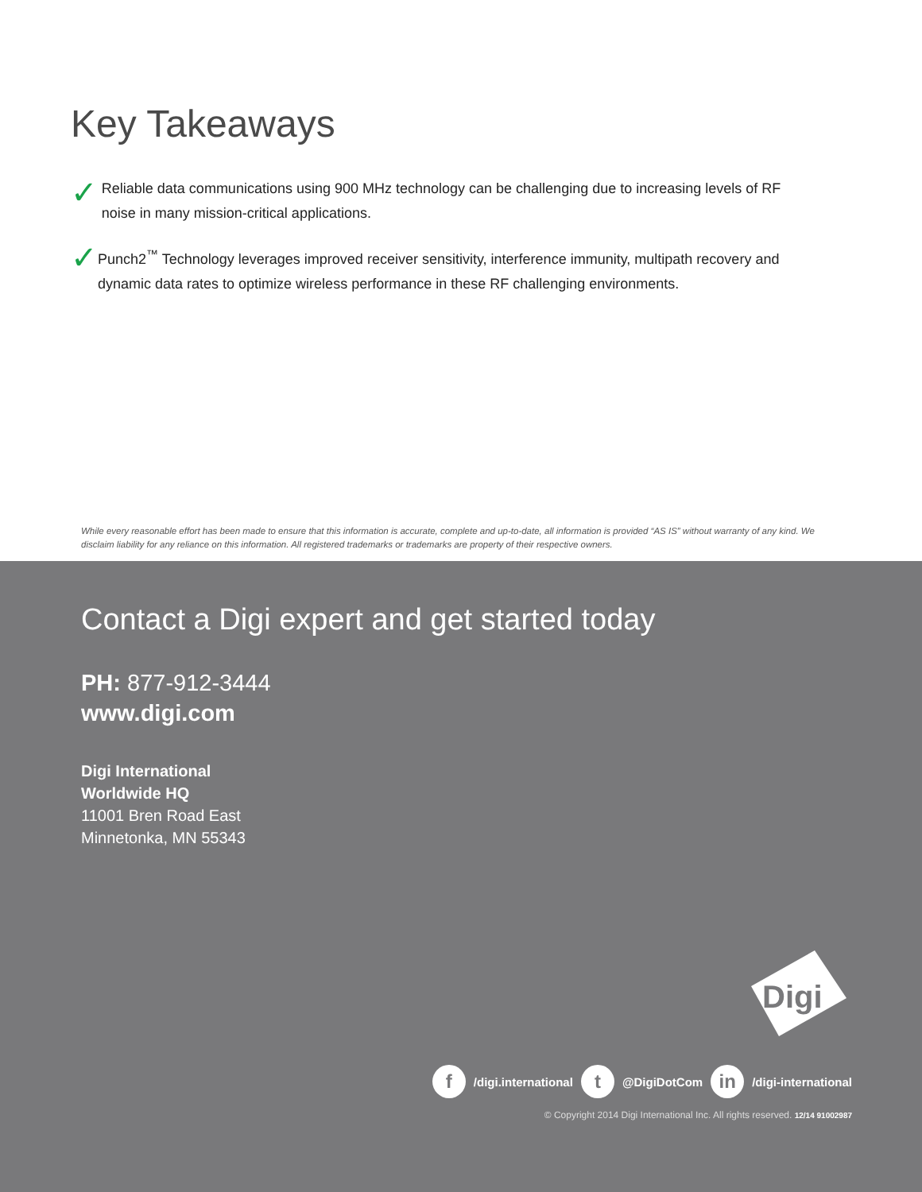Key Takeaways
✓
Reliable data communications using 900 MHz technology can be challenging due to increasing levels of RF noise in many mission-critical applications.
✓
Punch2<sup>™</sup> Technology leverages improved receiver sensitivity, interference immunity, multipath recovery and dynamic data rates to optimize wireless performance in these RF challenging environments.
While every reasonable effort has been made to ensure that this information is accurate, complete and up-to-date, all information is provided “AS IS” without warranty of any kind. We disclaim liability for any reliance on this information. All registered trademarks or trademarks are property of their respective owners.
Contact a Digi expert and get started today
PH: 877-912-3444
www.digi.com
Digi International
Worldwide HQ
11001 Bren Road East
Minnetonka, MN 55343
Digi
f /digi.international t @DigiDotCom in /digi-international
© Copyright 2014 Digi International Inc. All rights reserved. 12/14 91002987